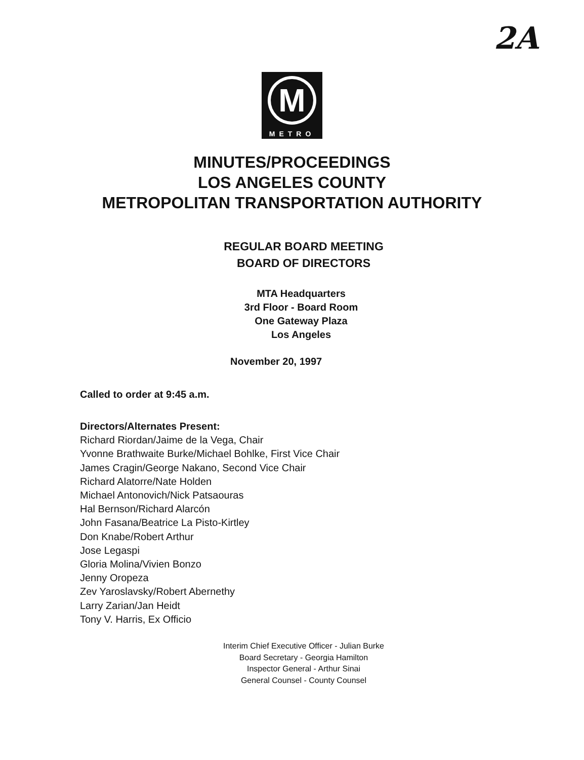2A
M
METRO
MINUTES/PROCEEDINGS
LOS ANGELES COUNTY
METROPOLITAN TRANSPORTATION AUTHORITY
REGULAR BOARD MEETING
BOARD OF DIRECTORS
MTA Headquarters
3rd Floor - Board Room
One Gateway Plaza
Los Angeles
November 20, 1997
Called to order at 9:45 a.m.
Directors/Alternates Present:
Richard Riordan/Jaime de la Vega, Chair
Yvonne Brathwaite Burke/Michael Bohlke, First Vice Chair
James Cragin/George Nakano, Second Vice Chair
Richard Alatorre/Nate Holden
Michael Antonovich/Nick Patsaouras
Hal Bernson/Richard Alarcón
John Fasana/Beatrice La Pisto-Kirtley
Don Knabe/Robert Arthur
Jose Legaspi
Gloria Molina/Vivien Bonzo
Jenny Oropeza
Zev Yaroslavsky/Robert Abernethy
Larry Zarian/Jan Heidt
Tony V. Harris, Ex Officio
Interim Chief Executive Officer - Julian Burke
Board Secretary - Georgia Hamilton
Inspector General - Arthur Sinai
General Counsel - County Counsel